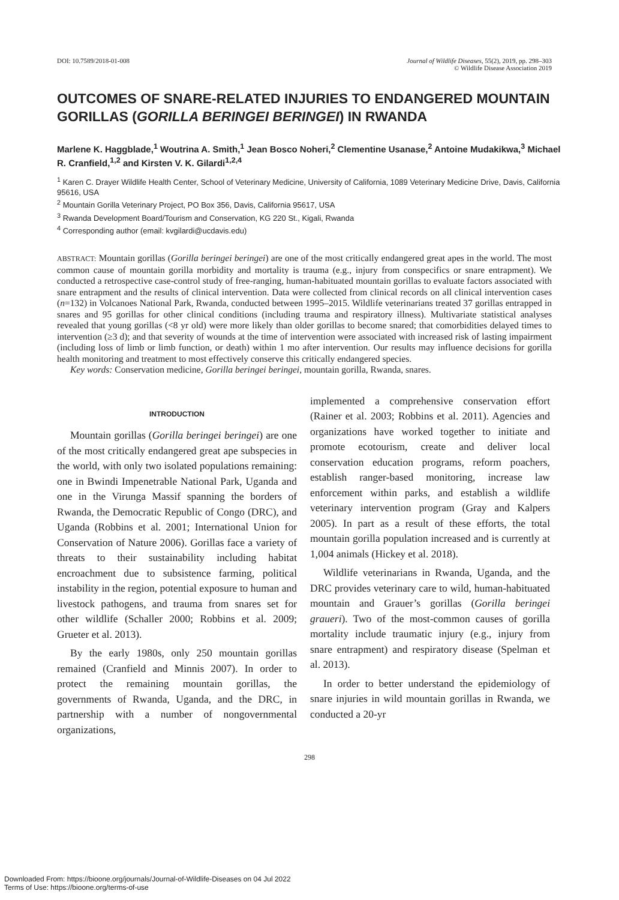DOI: 10.7589/2018-01-008 Journal of Wildlife Diseases, 55(2), 2019, pp. 298–303
© Wildlife Disease Association 2019
OUTCOMES OF SNARE-RELATED INJURIES TO ENDANGERED MOUNTAIN GORILLAS (GORILLA BERINGEI BERINGEI) IN RWANDA
Marlene K. Haggblade,<sup>1</sup> Woutrina A. Smith,<sup>1</sup> Jean Bosco Noheri,<sup>2</sup> Clementine Usanase,<sup>2</sup> Antoine Mudakikwa,<sup>3</sup> Michael R. Cranfield,<sup>1,2</sup> and Kirsten V. K. Gilardi<sup>1,2,4</sup>
<sup>1</sup> Karen C. Drayer Wildlife Health Center, School of Veterinary Medicine, University of California, 1089 Veterinary Medicine Drive, Davis, California 95616, USA
<sup>2</sup> Mountain Gorilla Veterinary Project, PO Box 356, Davis, California 95617, USA
<sup>3</sup> Rwanda Development Board/Tourism and Conservation, KG 220 St., Kigali, Rwanda
<sup>4</sup> Corresponding author (email: kvgilardi@ucdavis.edu)
ABSTRACT: Mountain gorillas (Gorilla beringei beringei) are one of the most critically endangered great apes in the world. The most common cause of mountain gorilla morbidity and mortality is trauma (e.g., injury from conspecifics or snare entrapment). We conducted a retrospective case-control study of free-ranging, human-habituated mountain gorillas to evaluate factors associated with snare entrapment and the results of clinical intervention. Data were collected from clinical records on all clinical intervention cases (n=132) in Volcanoes National Park, Rwanda, conducted between 1995–2015. Wildlife veterinarians treated 37 gorillas entrapped in snares and 95 gorillas for other clinical conditions (including trauma and respiratory illness). Multivariate statistical analyses revealed that young gorillas (<8 yr old) were more likely than older gorillas to become snared; that comorbidities delayed times to intervention (≥3 d); and that severity of wounds at the time of intervention were associated with increased risk of lasting impairment (including loss of limb or limb function, or death) within 1 mo after intervention. Our results may influence decisions for gorilla health monitoring and treatment to most effectively conserve this critically endangered species.
Key words: Conservation medicine, Gorilla beringei beringei, mountain gorilla, Rwanda, snares.
INTRODUCTION
Mountain gorillas (Gorilla beringei beringei) are one of the most critically endangered great ape subspecies in the world, with only two isolated populations remaining: one in Bwindi Impenetrable National Park, Uganda and one in the Virunga Massif spanning the borders of Rwanda, the Democratic Republic of Congo (DRC), and Uganda (Robbins et al. 2001; International Union for Conservation of Nature 2006). Gorillas face a variety of threats to their sustainability including habitat encroachment due to subsistence farming, political instability in the region, potential exposure to human and livestock pathogens, and trauma from snares set for other wildlife (Schaller 2000; Robbins et al. 2009; Grueter et al. 2013).
By the early 1980s, only 250 mountain gorillas remained (Cranfield and Minnis 2007). In order to protect the remaining mountain gorillas, the governments of Rwanda, Uganda, and the DRC, in partnership with a number of nongovernmental organizations,
implemented a comprehensive conservation effort (Rainer et al. 2003; Robbins et al. 2011). Agencies and organizations have worked together to initiate and promote ecotourism, create and deliver local conservation education programs, reform poachers, establish ranger-based monitoring, increase law enforcement within parks, and establish a wildlife veterinary intervention program (Gray and Kalpers 2005). In part as a result of these efforts, the total mountain gorilla population increased and is currently at 1,004 animals (Hickey et al. 2018).
Wildlife veterinarians in Rwanda, Uganda, and the DRC provides veterinary care to wild, human-habituated mountain and Grauer’s gorillas (Gorilla beringei graueri). Two of the most-common causes of gorilla mortality include traumatic injury (e.g., injury from snare entrapment) and respiratory disease (Spelman et al. 2013).
In order to better understand the epidemiology of snare injuries in wild mountain gorillas in Rwanda, we conducted a 20-yr
298
Downloaded From: https://bioone.org/journals/Journal-of-Wildlife-Diseases on 04 Jul 2022
Terms of Use: https://bioone.org/terms-of-use